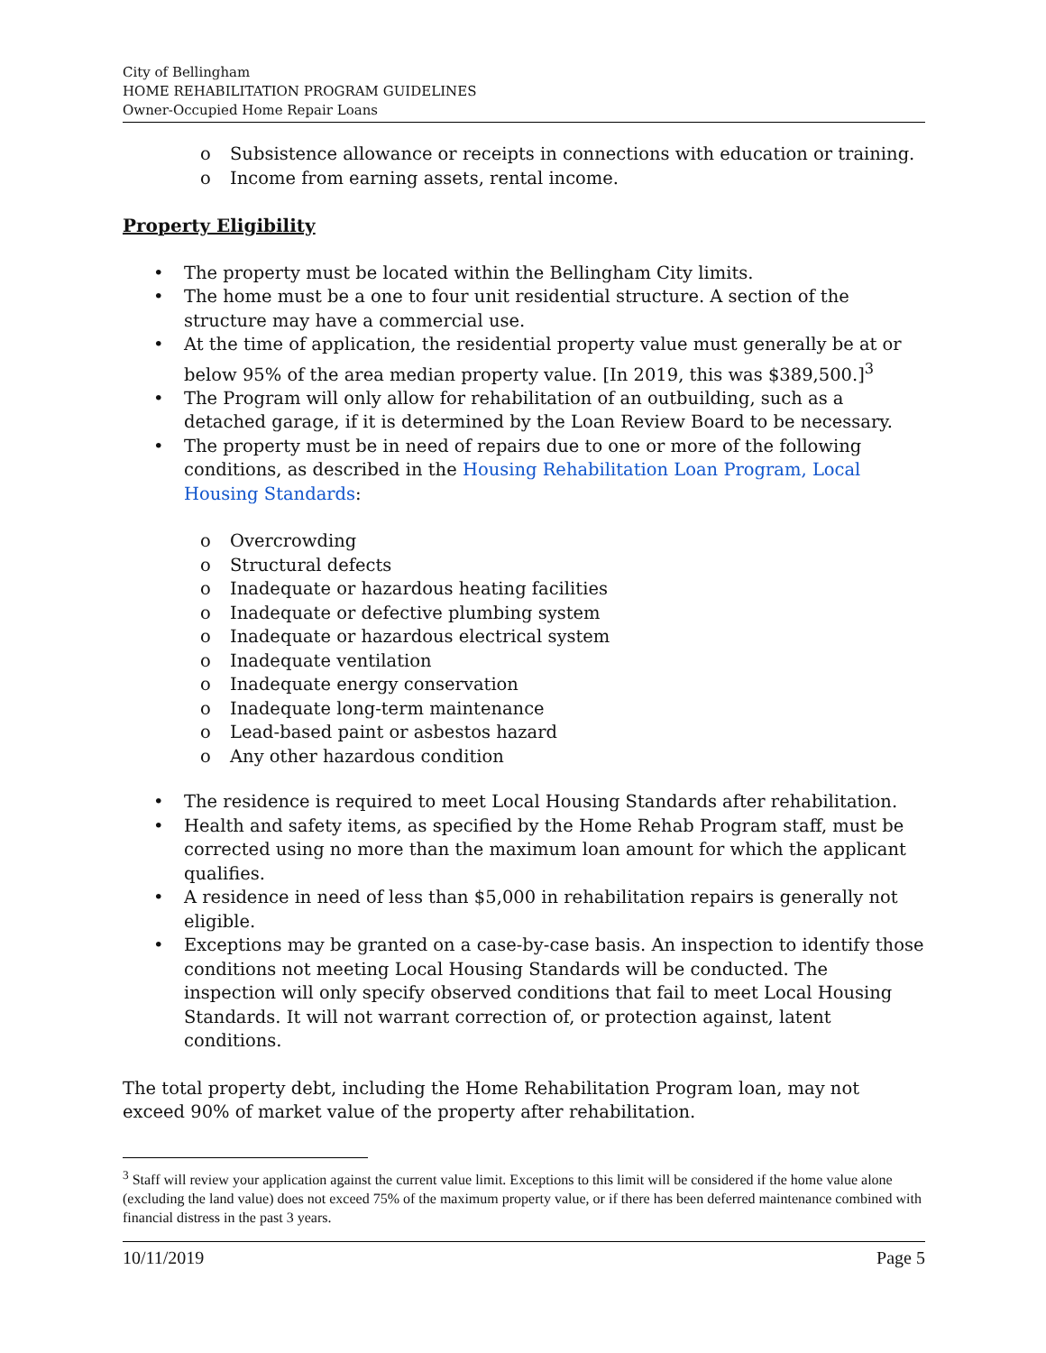City of Bellingham
HOME REHABILITATION PROGRAM GUIDELINES
Owner-Occupied Home Repair Loans
o Subsistence allowance or receipts in connections with education or training.
o Income from earning assets, rental income.
Property Eligibility
• The property must be located within the Bellingham City limits.
• The home must be a one to four unit residential structure. A section of the structure may have a commercial use.
• At the time of application, the residential property value must generally be at or below 95% of the area median property value. [In 2019, this was $389,500.]<sup>3</sup>
• The Program will only allow for rehabilitation of an outbuilding, such as a detached garage, if it is determined by the Loan Review Board to be necessary.
• The property must be in need of repairs due to one or more of the following conditions, as described in the Housing Rehabilitation Loan Program, Local Housing Standards:
o Overcrowding
o Structural defects
o Inadequate or hazardous heating facilities
o Inadequate or defective plumbing system
o Inadequate or hazardous electrical system
o Inadequate ventilation
o Inadequate energy conservation
o Inadequate long-term maintenance
o Lead-based paint or asbestos hazard
o Any other hazardous condition
• The residence is required to meet Local Housing Standards after rehabilitation.
• Health and safety items, as specified by the Home Rehab Program staff, must be corrected using no more than the maximum loan amount for which the applicant qualifies.
• A residence in need of less than $5,000 in rehabilitation repairs is generally not eligible.
• Exceptions may be granted on a case-by-case basis. An inspection to identify those conditions not meeting Local Housing Standards will be conducted. The inspection will only specify observed conditions that fail to meet Local Housing Standards. It will not warrant correction of, or protection against, latent conditions.
The total property debt, including the Home Rehabilitation Program loan, may not exceed 90% of market value of the property after rehabilitation.
<sup>3</sup> Staff will review your application against the current value limit. Exceptions to this limit will be considered if the home value alone (excluding the land value) does not exceed 75% of the maximum property value, or if there has been deferred maintenance combined with financial distress in the past 3 years.
10/11/2019 Page 5